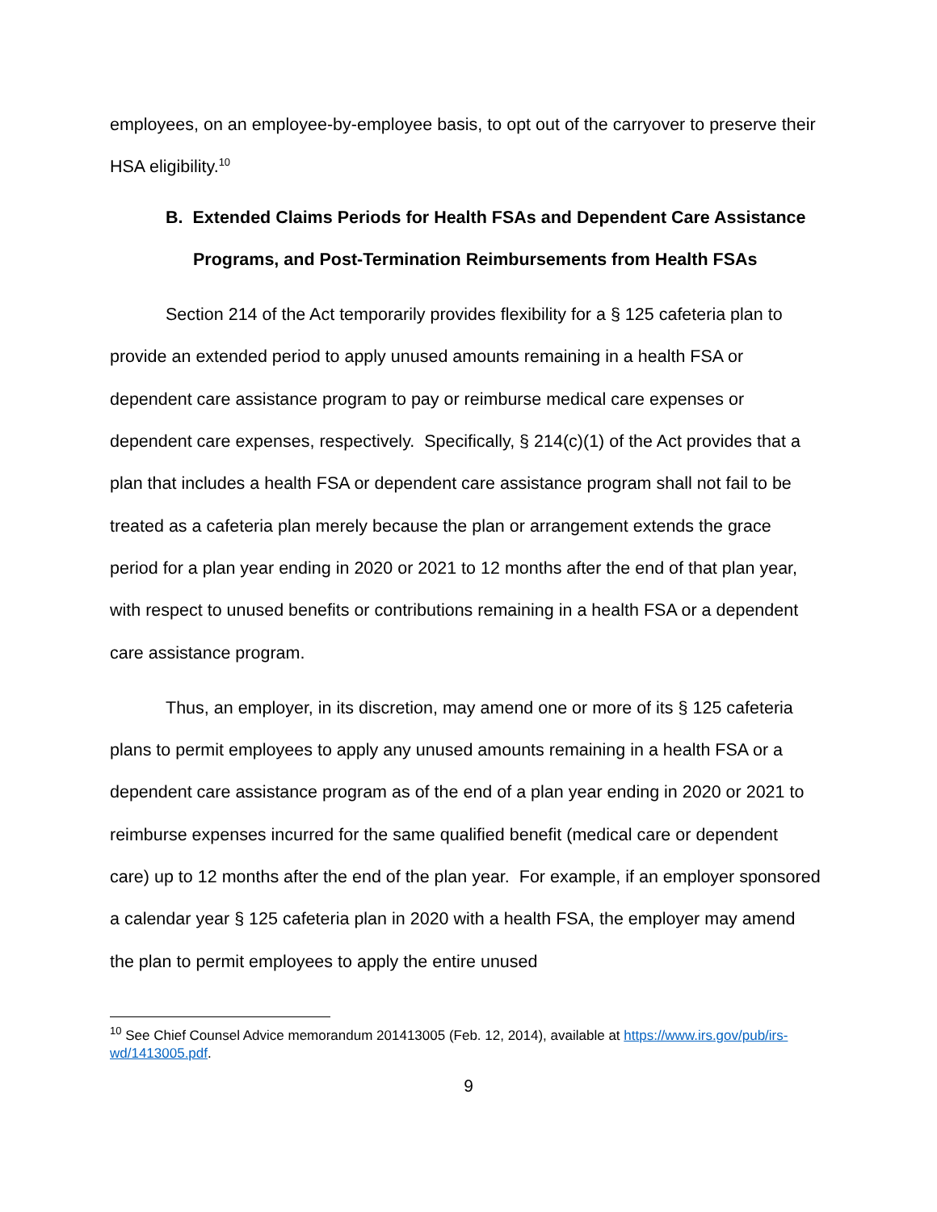employees, on an employee-by-employee basis, to opt out of the carryover to preserve their HSA eligibility.<sup>10</sup>
B. Extended Claims Periods for Health FSAs and Dependent Care Assistance Programs, and Post-Termination Reimbursements from Health FSAs
Section 214 of the Act temporarily provides flexibility for a § 125 cafeteria plan to provide an extended period to apply unused amounts remaining in a health FSA or dependent care assistance program to pay or reimburse medical care expenses or dependent care expenses, respectively. Specifically, § 214(c)(1) of the Act provides that a plan that includes a health FSA or dependent care assistance program shall not fail to be treated as a cafeteria plan merely because the plan or arrangement extends the grace period for a plan year ending in 2020 or 2021 to 12 months after the end of that plan year, with respect to unused benefits or contributions remaining in a health FSA or a dependent care assistance program.
Thus, an employer, in its discretion, may amend one or more of its § 125 cafeteria plans to permit employees to apply any unused amounts remaining in a health FSA or a dependent care assistance program as of the end of a plan year ending in 2020 or 2021 to reimburse expenses incurred for the same qualified benefit (medical care or dependent care) up to 12 months after the end of the plan year. For example, if an employer sponsored a calendar year § 125 cafeteria plan in 2020 with a health FSA, the employer may amend the plan to permit employees to apply the entire unused
<sup>10</sup> See Chief Counsel Advice memorandum 201413005 (Feb. 12, 2014), available at https://www.irs.gov/pub/irs-wd/1413005.pdf.
9